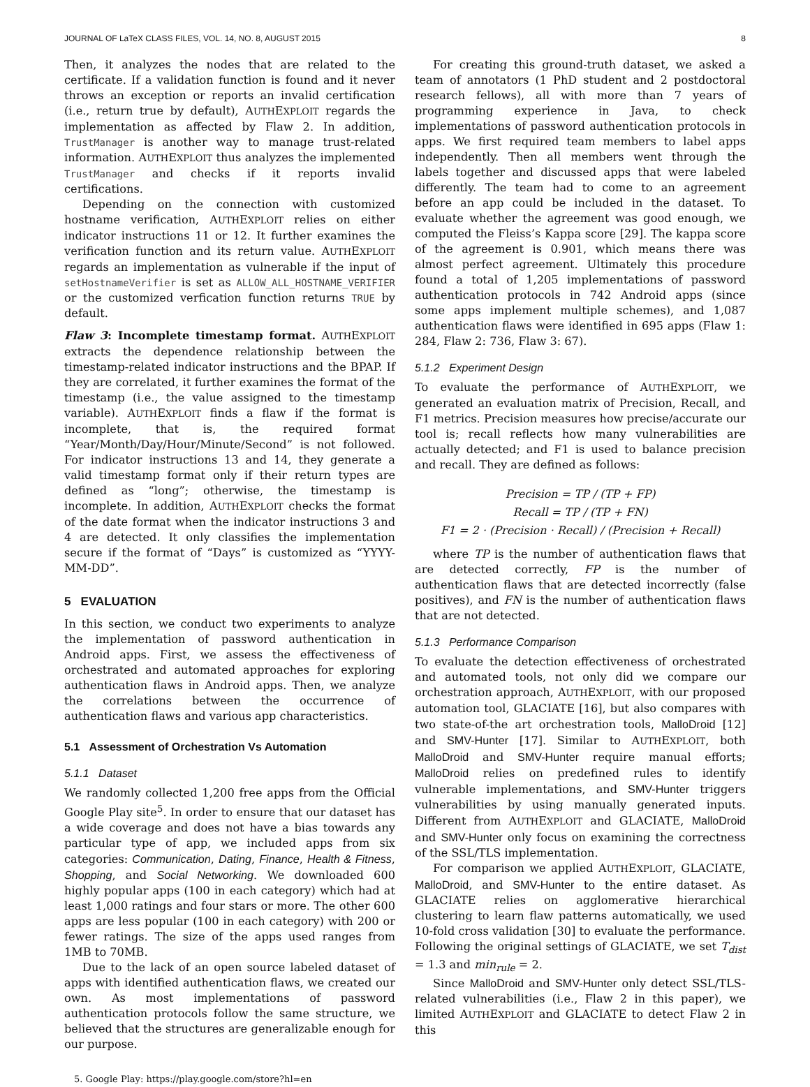JOURNAL OF LaTeX CLASS FILES, VOL. 14, NO. 8, AUGUST 2015 8
Then, it analyzes the nodes that are related to the certificate. If a validation function is found and it never throws an exception or reports an invalid certification (i.e., return true by default), AUTHEXPLOIT regards the implementation as affected by Flaw 2. In addition, TrustManager is another way to manage trust-related information. AUTHEXPLOIT thus analyzes the implemented TrustManager and checks if it reports invalid certifications.
Depending on the connection with customized hostname verification, AUTHEXPLOIT relies on either indicator instructions 11 or 12. It further examines the verification function and its return value. AUTHEXPLOIT regards an implementation as vulnerable if the input of setHostnameVerifier is set as ALLOW_ALL_HOSTNAME_VERIFIER or the customized verfication function returns TRUE by default.
Flaw 3: Incomplete timestamp format. AUTHEXPLOIT extracts the dependence relationship between the timestamp-related indicator instructions and the BPAP. If they are correlated, it further examines the format of the timestamp (i.e., the value assigned to the timestamp variable). AUTHEXPLOIT finds a flaw if the format is incomplete, that is, the required format “Year/Month/Day/Hour/Minute/Second” is not followed. For indicator instructions 13 and 14, they generate a valid timestamp format only if their return types are defined as “long”; otherwise, the timestamp is incomplete. In addition, AUTHEXPLOIT checks the format of the date format when the indicator instructions 3 and 4 are detected. It only classifies the implementation secure if the format of “Days” is customized as “YYYY-MM-DD”.
5 EVALUATION
In this section, we conduct two experiments to analyze the implementation of password authentication in Android apps. First, we assess the effectiveness of orchestrated and automated approaches for exploring authentication flaws in Android apps. Then, we analyze the correlations between the occurrence of authentication flaws and various app characteristics.
5.1 Assessment of Orchestration Vs Automation
5.1.1 Dataset
We randomly collected 1,200 free apps from the Official Google Play site<sup>5</sup>. In order to ensure that our dataset has a wide coverage and does not have a bias towards any particular type of app, we included apps from six categories: Communication, Dating, Finance, Health & Fitness, Shopping, and Social Networking. We downloaded 600 highly popular apps (100 in each category) which had at least 1,000 ratings and four stars or more. The other 600 apps are less popular (100 in each category) with 200 or fewer ratings. The size of the apps used ranges from 1MB to 70MB.
Due to the lack of an open source labeled dataset of apps with identified authentication flaws, we created our own. As most implementations of password authentication protocols follow the same structure, we believed that the structures are generalizable enough for our purpose.
5. Google Play: https://play.google.com/store?hl=en
For creating this ground-truth dataset, we asked a team of annotators (1 PhD student and 2 postdoctoral research fellows), all with more than 7 years of programming experience in Java, to check implementations of password authentication protocols in apps. We first required team members to label apps independently. Then all members went through the labels together and discussed apps that were labeled differently. The team had to come to an agreement before an app could be included in the dataset. To evaluate whether the agreement was good enough, we computed the Fleiss’s Kappa score [29]. The kappa score of the agreement is 0.901, which means there was almost perfect agreement. Ultimately this procedure found a total of 1,205 implementations of password authentication protocols in 742 Android apps (since some apps implement multiple schemes), and 1,087 authentication flaws were identified in 695 apps (Flaw 1: 284, Flaw 2: 736, Flaw 3: 67).
5.1.2 Experiment Design
To evaluate the performance of AUTHEXPLOIT, we generated an evaluation matrix of Precision, Recall, and F1 metrics. Precision measures how precise/accurate our tool is; recall reflects how many vulnerabilities are actually detected; and F1 is used to balance precision and recall. They are defined as follows:
Precision = TP / (TP + FP)
Recall = TP / (TP + FN)
F1 = 2 · (Precision · Recall) / (Precision + Recall)
where TP is the number of authentication flaws that are detected correctly, FP is the number of authentication flaws that are detected incorrectly (false positives), and FN is the number of authentication flaws that are not detected.
5.1.3 Performance Comparison
To evaluate the detection effectiveness of orchestrated and automated tools, not only did we compare our orchestration approach, AUTHEXPLOIT, with our proposed automation tool, GLACIATE [16], but also compares with two state-of-the art orchestration tools, MalloDroid [12] and SMV-Hunter [17]. Similar to AUTHEXPLOIT, both MalloDroid and SMV-Hunter require manual efforts; MalloDroid relies on predefined rules to identify vulnerable implementations, and SMV-Hunter triggers vulnerabilities by using manually generated inputs. Different from AUTHEXPLOIT and GLACIATE, MalloDroid and SMV-Hunter only focus on examining the correctness of the SSL/TLS implementation.
For comparison we applied AUTHEXPLOIT, GLACIATE, MalloDroid, and SMV-Hunter to the entire dataset. As GLACIATE relies on agglomerative hierarchical clustering to learn flaw patterns automatically, we used 10-fold cross validation [30] to evaluate the performance. Following the original settings of GLACIATE, we set T<sub>dist</sub> = 1.3 and min<sub>rule</sub> = 2.
Since MalloDroid and SMV-Hunter only detect SSL/TLS-related vulnerabilities (i.e., Flaw 2 in this paper), we limited AUTHEXPLOIT and GLACIATE to detect Flaw 2 in this